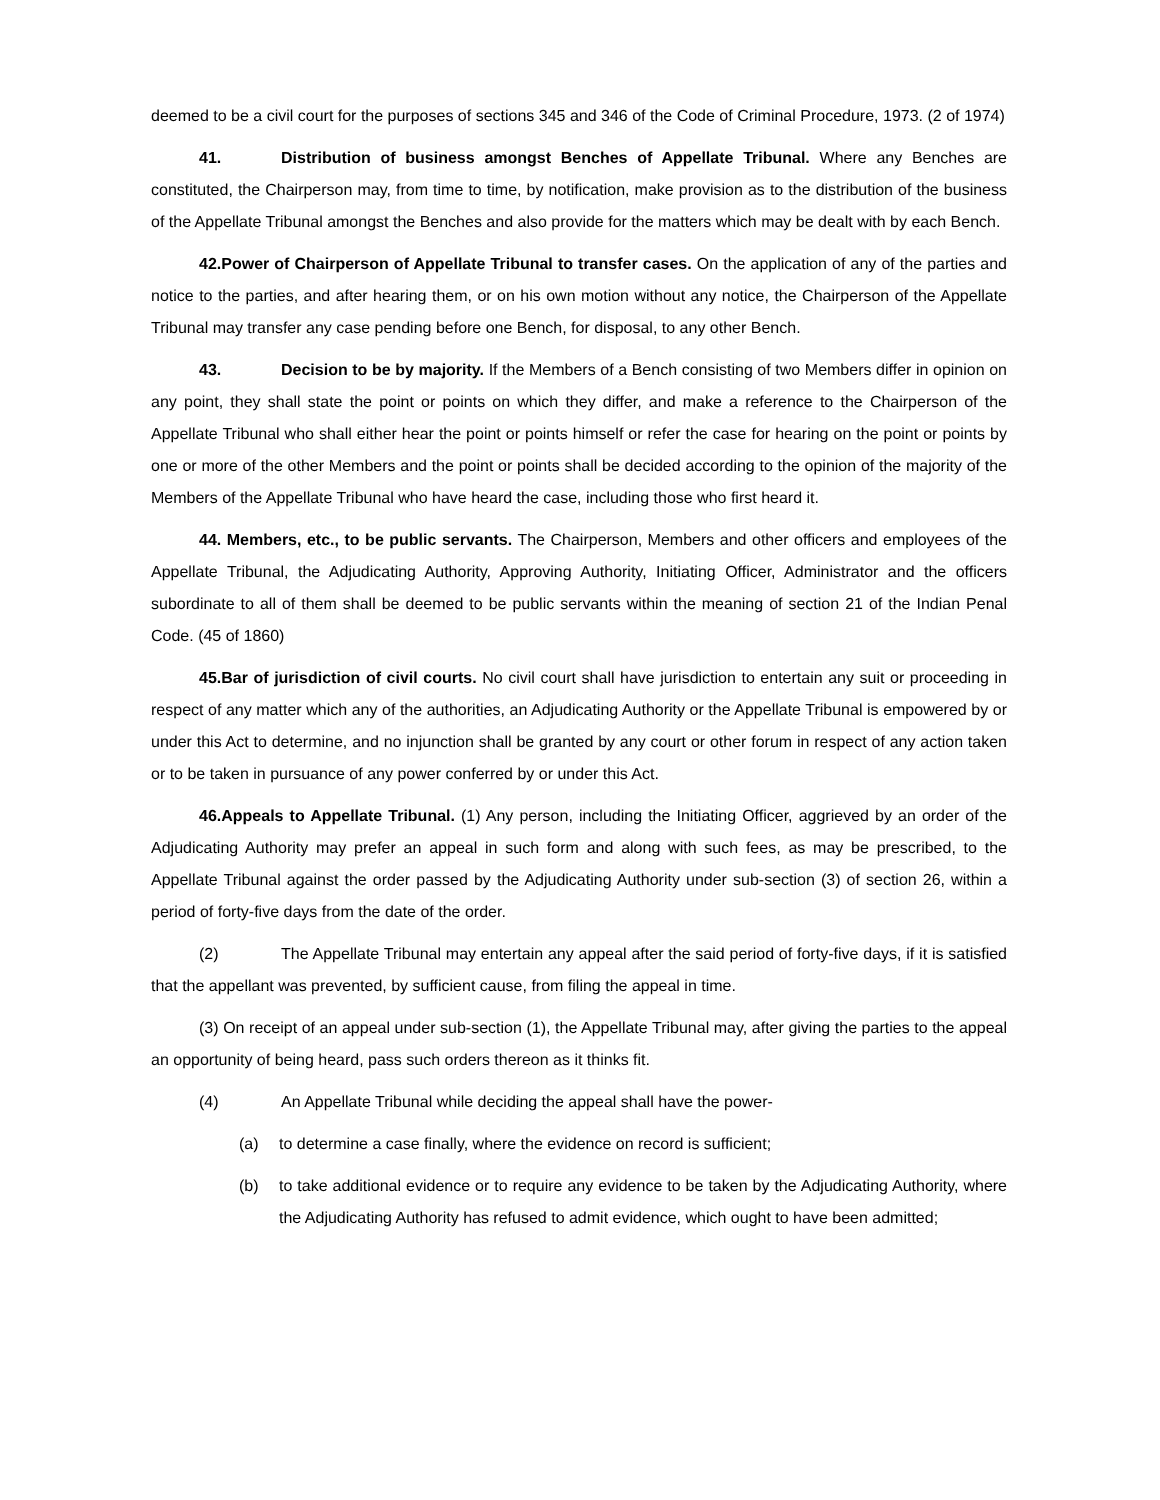deemed to be a civil court for the purposes of sections 345 and 346 of the Code of Criminal Procedure, 1973. (2 of 1974)
41. Distribution of business amongst Benches of Appellate Tribunal. Where any Benches are constituted, the Chairperson may, from time to time, by notification, make provision as to the distribution of the business of the Appellate Tribunal amongst the Benches and also provide for the matters which may be dealt with by each Bench.
42.Power of Chairperson of Appellate Tribunal to transfer cases. On the application of any of the parties and notice to the parties, and after hearing them, or on his own motion without any notice, the Chairperson of the Appellate Tribunal may transfer any case pending before one Bench, for disposal, to any other Bench.
43. Decision to be by majority. If the Members of a Bench consisting of two Members differ in opinion on any point, they shall state the point or points on which they differ, and make a reference to the Chairperson of the Appellate Tribunal who shall either hear the point or points himself or refer the case for hearing on the point or points by one or more of the other Members and the point or points shall be decided according to the opinion of the majority of the Members of the Appellate Tribunal who have heard the case, including those who first heard it.
44. Members, etc., to be public servants. The Chairperson, Members and other officers and employees of the Appellate Tribunal, the Adjudicating Authority, Approving Authority, Initiating Officer, Administrator and the officers subordinate to all of them shall be deemed to be public servants within the meaning of section 21 of the Indian Penal Code. (45 of 1860)
45.Bar of jurisdiction of civil courts. No civil court shall have jurisdiction to entertain any suit or proceeding in respect of any matter which any of the authorities, an Adjudicating Authority or the Appellate Tribunal is empowered by or under this Act to determine, and no injunction shall be granted by any court or other forum in respect of any action taken or to be taken in pursuance of any power conferred by or under this Act.
46.Appeals to Appellate Tribunal. (1) Any person, including the Initiating Officer, aggrieved by an order of the Adjudicating Authority may prefer an appeal in such form and along with such fees, as may be prescribed, to the Appellate Tribunal against the order passed by the Adjudicating Authority under sub-section (3) of section 26, within a period of forty-five days from the date of the order.
(2) The Appellate Tribunal may entertain any appeal after the said period of forty-five days, if it is satisfied that the appellant was prevented, by sufficient cause, from filing the appeal in time.
(3) On receipt of an appeal under sub-section (1), the Appellate Tribunal may, after giving the parties to the appeal an opportunity of being heard, pass such orders thereon as it thinks fit.
(4) An Appellate Tribunal while deciding the appeal shall have the power-
(a) to determine a case finally, where the evidence on record is sufficient;
(b) to take additional evidence or to require any evidence to be taken by the Adjudicating Authority, where the Adjudicating Authority has refused to admit evidence, which ought to have been admitted;